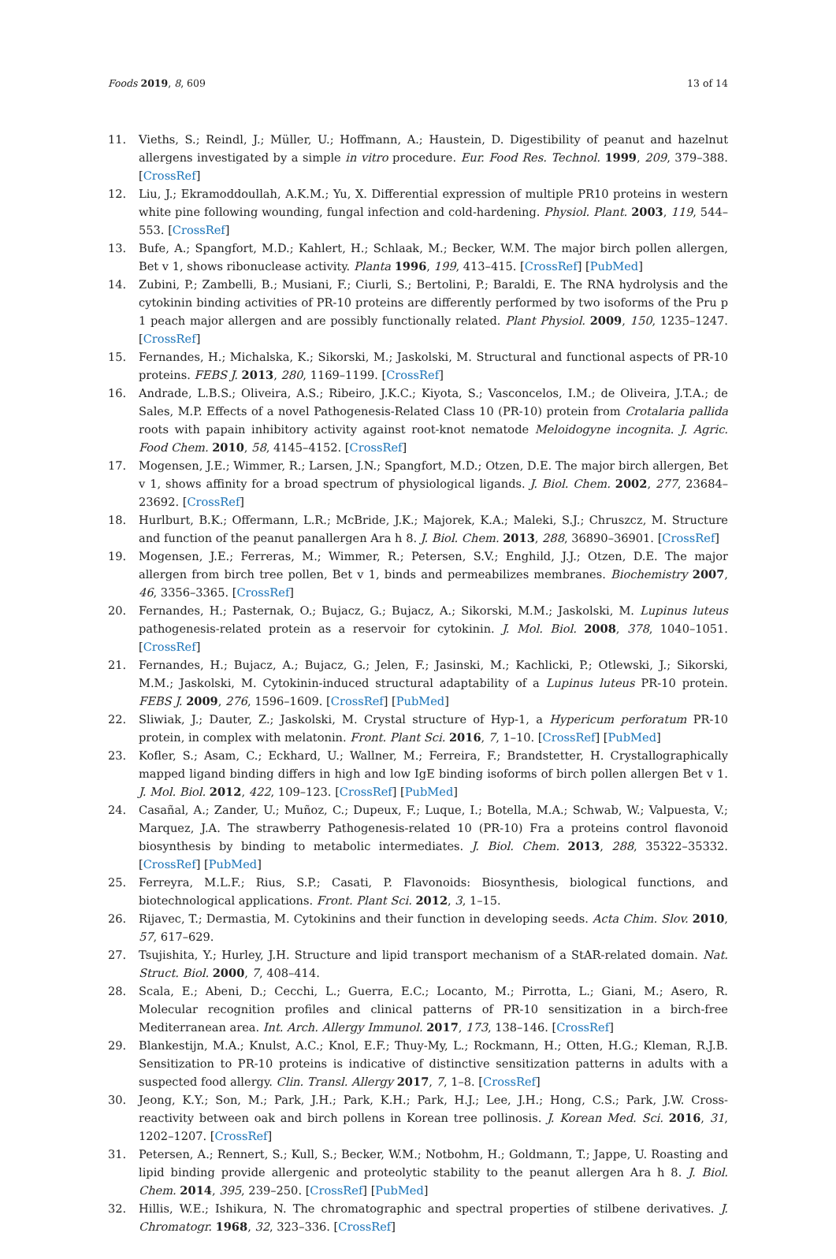Foods 2019, 8, 609 13 of 14
11. Vieths, S.; Reindl, J.; Müller, U.; Hoffmann, A.; Haustein, D. Digestibility of peanut and hazelnut allergens investigated by a simple in vitro procedure. Eur. Food Res. Technol. 1999, 209, 379–388. [CrossRef]
12. Liu, J.; Ekramoddoullah, A.K.M.; Yu, X. Differential expression of multiple PR10 proteins in western white pine following wounding, fungal infection and cold-hardening. Physiol. Plant. 2003, 119, 544–553. [CrossRef]
13. Bufe, A.; Spangfort, M.D.; Kahlert, H.; Schlaak, M.; Becker, W.M. The major birch pollen allergen, Bet v 1, shows ribonuclease activity. Planta 1996, 199, 413–415. [CrossRef] [PubMed]
14. Zubini, P.; Zambelli, B.; Musiani, F.; Ciurli, S.; Bertolini, P.; Baraldi, E. The RNA hydrolysis and the cytokinin binding activities of PR-10 proteins are differently performed by two isoforms of the Pru p 1 peach major allergen and are possibly functionally related. Plant Physiol. 2009, 150, 1235–1247. [CrossRef]
15. Fernandes, H.; Michalska, K.; Sikorski, M.; Jaskolski, M. Structural and functional aspects of PR-10 proteins. FEBS J. 2013, 280, 1169–1199. [CrossRef]
16. Andrade, L.B.S.; Oliveira, A.S.; Ribeiro, J.K.C.; Kiyota, S.; Vasconcelos, I.M.; de Oliveira, J.T.A.; de Sales, M.P. Effects of a novel Pathogenesis-Related Class 10 (PR-10) protein from Crotalaria pallida roots with papain inhibitory activity against root-knot nematode Meloidogyne incognita. J. Agric. Food Chem. 2010, 58, 4145–4152. [CrossRef]
17. Mogensen, J.E.; Wimmer, R.; Larsen, J.N.; Spangfort, M.D.; Otzen, D.E. The major birch allergen, Bet v 1, shows affinity for a broad spectrum of physiological ligands. J. Biol. Chem. 2002, 277, 23684–23692. [CrossRef]
18. Hurlburt, B.K.; Offermann, L.R.; McBride, J.K.; Majorek, K.A.; Maleki, S.J.; Chruszcz, M. Structure and function of the peanut panallergen Ara h 8. J. Biol. Chem. 2013, 288, 36890–36901. [CrossRef]
19. Mogensen, J.E.; Ferreras, M.; Wimmer, R.; Petersen, S.V.; Enghild, J.J.; Otzen, D.E. The major allergen from birch tree pollen, Bet v 1, binds and permeabilizes membranes. Biochemistry 2007, 46, 3356–3365. [CrossRef]
20. Fernandes, H.; Pasternak, O.; Bujacz, G.; Bujacz, A.; Sikorski, M.M.; Jaskolski, M. Lupinus luteus pathogenesis-related protein as a reservoir for cytokinin. J. Mol. Biol. 2008, 378, 1040–1051. [CrossRef]
21. Fernandes, H.; Bujacz, A.; Bujacz, G.; Jelen, F.; Jasinski, M.; Kachlicki, P.; Otlewski, J.; Sikorski, M.M.; Jaskolski, M. Cytokinin-induced structural adaptability of a Lupinus luteus PR-10 protein. FEBS J. 2009, 276, 1596–1609. [CrossRef] [PubMed]
22. Sliwiak, J.; Dauter, Z.; Jaskolski, M. Crystal structure of Hyp-1, a Hypericum perforatum PR-10 protein, in complex with melatonin. Front. Plant Sci. 2016, 7, 1–10. [CrossRef] [PubMed]
23. Kofler, S.; Asam, C.; Eckhard, U.; Wallner, M.; Ferreira, F.; Brandstetter, H. Crystallographically mapped ligand binding differs in high and low IgE binding isoforms of birch pollen allergen Bet v 1. J. Mol. Biol. 2012, 422, 109–123. [CrossRef] [PubMed]
24. Casañal, A.; Zander, U.; Muñoz, C.; Dupeux, F.; Luque, I.; Botella, M.A.; Schwab, W.; Valpuesta, V.; Marquez, J.A. The strawberry Pathogenesis-related 10 (PR-10) Fra a proteins control flavonoid biosynthesis by binding to metabolic intermediates. J. Biol. Chem. 2013, 288, 35322–35332. [CrossRef] [PubMed]
25. Ferreyra, M.L.F.; Rius, S.P.; Casati, P. Flavonoids: Biosynthesis, biological functions, and biotechnological applications. Front. Plant Sci. 2012, 3, 1–15.
26. Rijavec, T.; Dermastia, M. Cytokinins and their function in developing seeds. Acta Chim. Slov. 2010, 57, 617–629.
27. Tsujishita, Y.; Hurley, J.H. Structure and lipid transport mechanism of a StAR-related domain. Nat. Struct. Biol. 2000, 7, 408–414.
28. Scala, E.; Abeni, D.; Cecchi, L.; Guerra, E.C.; Locanto, M.; Pirrotta, L.; Giani, M.; Asero, R. Molecular recognition profiles and clinical patterns of PR-10 sensitization in a birch-free Mediterranean area. Int. Arch. Allergy Immunol. 2017, 173, 138–146. [CrossRef]
29. Blankestijn, M.A.; Knulst, A.C.; Knol, E.F.; Thuy-My, L.; Rockmann, H.; Otten, H.G.; Kleman, R.J.B. Sensitization to PR-10 proteins is indicative of distinctive sensitization patterns in adults with a suspected food allergy. Clin. Transl. Allergy 2017, 7, 1–8. [CrossRef]
30. Jeong, K.Y.; Son, M.; Park, J.H.; Park, K.H.; Park, H.J.; Lee, J.H.; Hong, C.S.; Park, J.W. Cross-reactivity between oak and birch pollens in Korean tree pollinosis. J. Korean Med. Sci. 2016, 31, 1202–1207. [CrossRef]
31. Petersen, A.; Rennert, S.; Kull, S.; Becker, W.M.; Notbohm, H.; Goldmann, T.; Jappe, U. Roasting and lipid binding provide allergenic and proteolytic stability to the peanut allergen Ara h 8. J. Biol. Chem. 2014, 395, 239–250. [CrossRef] [PubMed]
32. Hillis, W.E.; Ishikura, N. The chromatographic and spectral properties of stilbene derivatives. J. Chromatogr. 1968, 32, 323–336. [CrossRef]